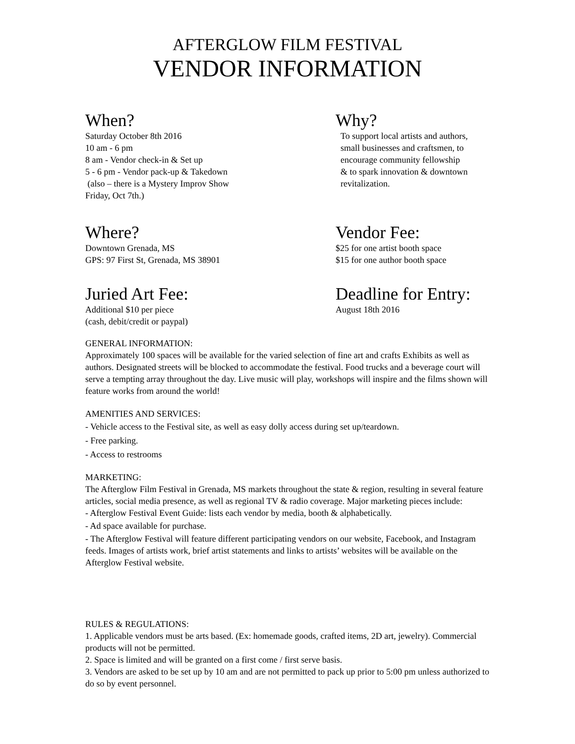AFTERGLOW FILM FESTIVAL
VENDOR INFORMATION
When?
Saturday October 8th 2016
10 am - 6 pm
8 am - Vendor check-in & Set up
5 - 6 pm - Vendor pack-up & Takedown
(also – there is a Mystery Improv Show
Friday, Oct 7th.)
Why?
To support local artists and authors,
small businesses and craftsmen, to
encourage community fellowship
& to spark innovation & downtown
revitalization.
Where?
Downtown Grenada, MS
GPS: 97 First St, Grenada, MS 38901
Vendor Fee:
$25 for one artist booth space
$15 for one author booth space
Juried Art Fee:
Additional $10 per piece
(cash, debit/credit or paypal)
Deadline for Entry:
August 18th 2016
GENERAL INFORMATION:
Approximately 100 spaces will be available for the varied selection of fine art and crafts Exhibits as well as authors. Designated streets will be blocked to accommodate the festival. Food trucks and a beverage court will serve a tempting array throughout the day. Live music will play, workshops will inspire and the films shown will feature works from around the world!
AMENITIES AND SERVICES:
- Vehicle access to the Festival site, as well as easy dolly access during set up/teardown.
- Free parking.
- Access to restrooms
MARKETING:
The Afterglow Film Festival in Grenada, MS markets throughout the state & region, resulting in several feature articles, social media presence, as well as regional TV & radio coverage. Major marketing pieces include:
- Afterglow Festival Event Guide: lists each vendor by media, booth & alphabetically.
- Ad space available for purchase.
- The Afterglow Festival will feature different participating vendors on our website, Facebook, and Instagram feeds. Images of artists work, brief artist statements and links to artists’ websites will be available on the Afterglow Festival website.
RULES & REGULATIONS:
1. Applicable vendors must be arts based. (Ex: homemade goods, crafted items, 2D art, jewelry). Commercial products will not be permitted.
2. Space is limited and will be granted on a first come / first serve basis.
3. Vendors are asked to be set up by 10 am and are not permitted to pack up prior to 5:00 pm unless authorized to do so by event personnel.